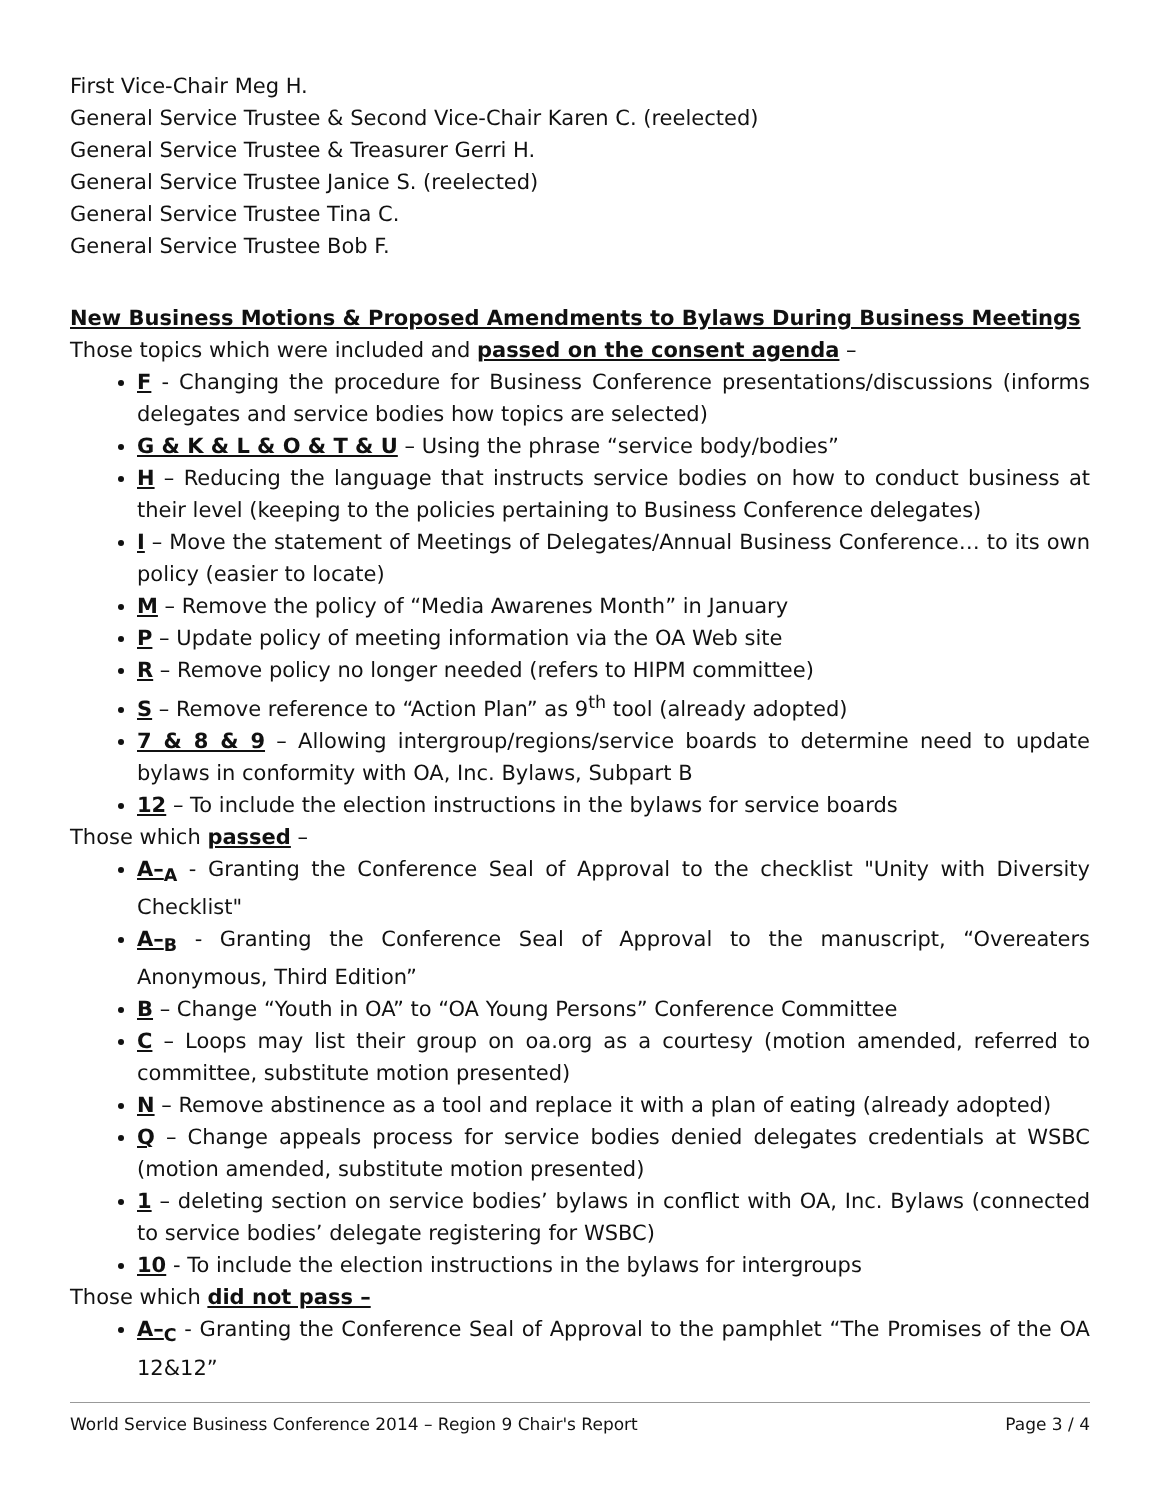First Vice-Chair Meg H.
General Service Trustee & Second Vice-Chair Karen C. (reelected)
General Service Trustee & Treasurer Gerri H.
General Service Trustee Janice S. (reelected)
General Service Trustee Tina C.
General Service Trustee Bob F.
New Business Motions & Proposed Amendments to Bylaws During Business Meetings
Those topics which were included and passed on the consent agenda –
F - Changing the procedure for Business Conference presentations/discussions (informs delegates and service bodies how topics are selected)
G & K & L & O & T & U – Using the phrase “service body/bodies”
H – Reducing the language that instructs service bodies on how to conduct business at their level (keeping to the policies pertaining to Business Conference delegates)
I – Move the statement of Meetings of Delegates/Annual Business Conference… to its own policy (easier to locate)
M – Remove the policy of “Media Awarenes Month” in January
P – Update policy of meeting information via the OA Web site
R – Remove policy no longer needed (refers to HIPM committee)
S – Remove reference to “Action Plan” as 9<sup>th</sup> tool (already adopted)
7 & 8 & 9 – Allowing intergroup/regions/service boards to determine need to update bylaws in conformity with OA, Inc. Bylaws, Subpart B
12 – To include the election instructions in the bylaws for service boards
Those which passed –
A–<sub>A</sub> - Granting the Conference Seal of Approval to the checklist "Unity with Diversity Checklist"
A–<sub>B</sub> - Granting the Conference Seal of Approval to the manuscript, “Overeaters Anonymous, Third Edition”
B – Change “Youth in OA” to “OA Young Persons” Conference Committee
C – Loops may list their group on oa.org as a courtesy (motion amended, referred to committee, substitute motion presented)
N – Remove abstinence as a tool and replace it with a plan of eating (already adopted)
Q – Change appeals process for service bodies denied delegates credentials at WSBC (motion amended, substitute motion presented)
1 – deleting section on service bodies’ bylaws in conflict with OA, Inc. Bylaws (connected to service bodies’ delegate registering for WSBC)
10 - To include the election instructions in the bylaws for intergroups
Those which did not pass –
A–<sub>C</sub> - Granting the Conference Seal of Approval to the pamphlet “The Promises of the OA 12&12”
World Service Business Conference 2014 – Region 9 Chair's Report Page 3 / 4